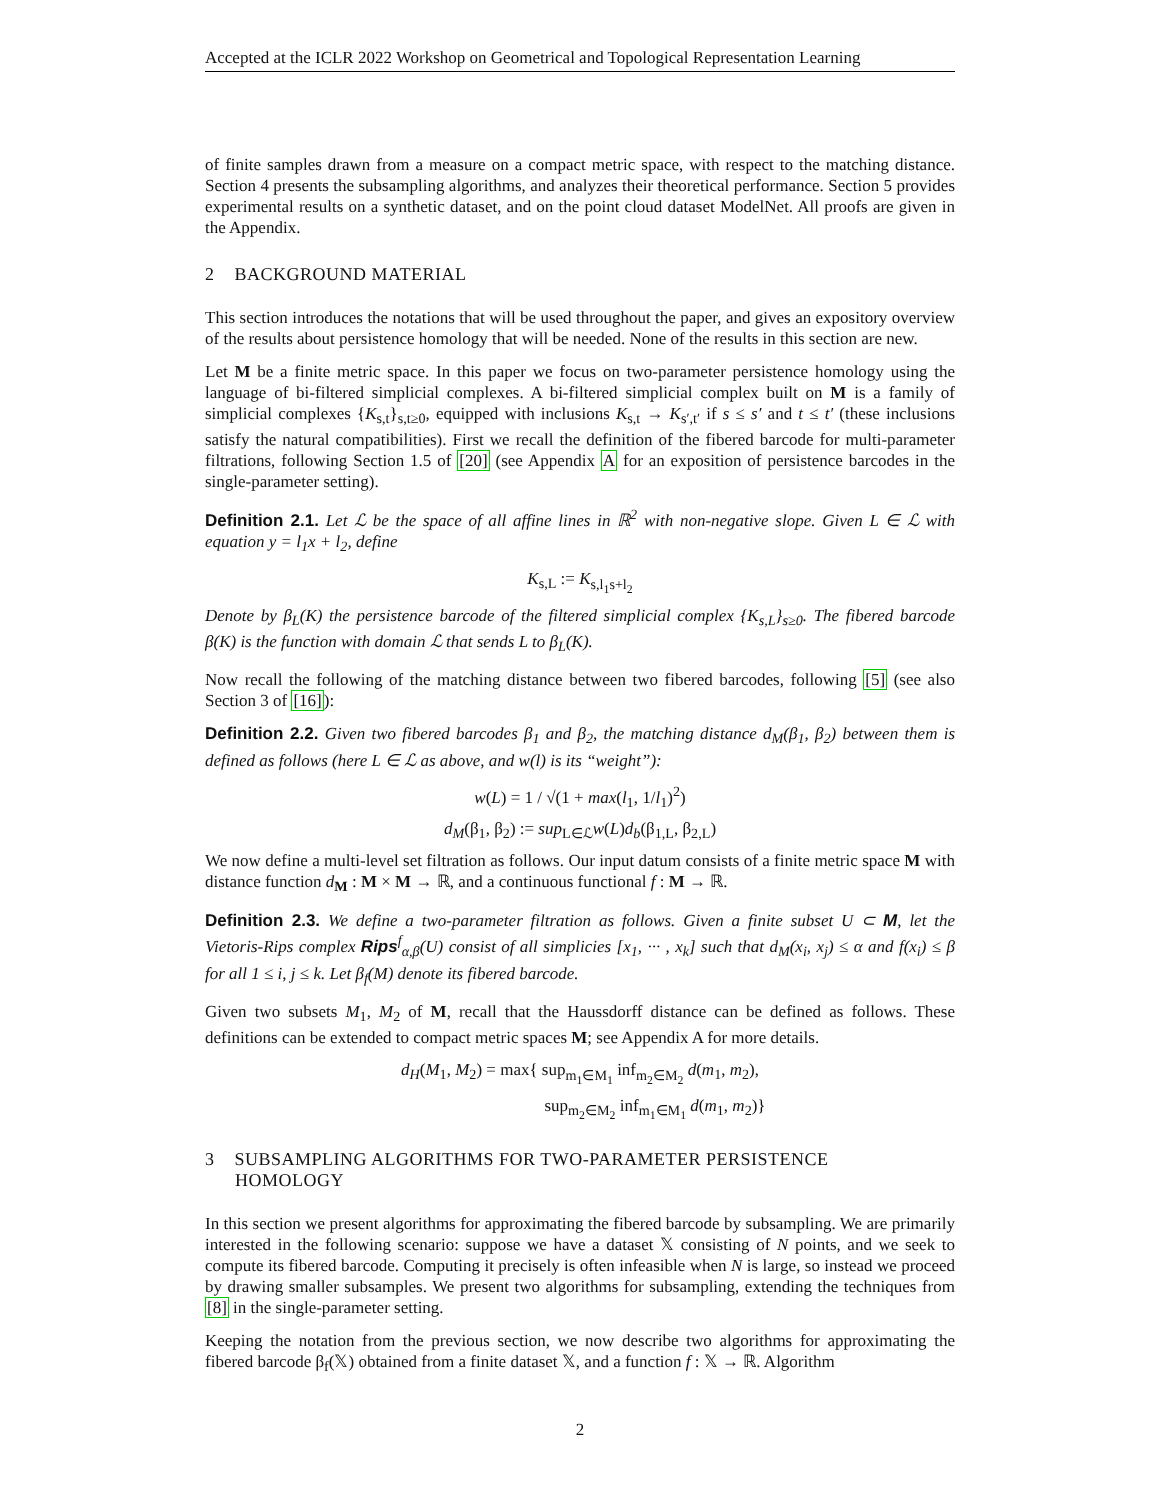Accepted at the ICLR 2022 Workshop on Geometrical and Topological Representation Learning
of finite samples drawn from a measure on a compact metric space, with respect to the matching distance. Section 4 presents the subsampling algorithms, and analyzes their theoretical performance. Section 5 provides experimental results on a synthetic dataset, and on the point cloud dataset ModelNet. All proofs are given in the Appendix.
2 BACKGROUND MATERIAL
This section introduces the notations that will be used throughout the paper, and gives an expository overview of the results about persistence homology that will be needed. None of the results in this section are new.
Let M be a finite metric space. In this paper we focus on two-parameter persistence homology using the language of bi-filtered simplicial complexes. A bi-filtered simplicial complex built on M is a family of simplicial complexes {K<sub>s,t</sub>}<sub>s,t≥0</sub>, equipped with inclusions K<sub>s,t</sub> → K<sub>s′,t′</sub> if s ≤ s′ and t ≤ t′ (these inclusions satisfy the natural compatibilities). First we recall the definition of the fibered barcode for multi-parameter filtrations, following Section 1.5 of [20] (see Appendix A for an exposition of persistence barcodes in the single-parameter setting).
Definition 2.1. Let ℒ be the space of all affine lines in ℝ<sup>2</sup> with non-negative slope. Given L ∈ ℒ with equation y = l<sub>1</sub>x + l<sub>2</sub>, define
K<sub>s,L</sub> := K<sub>s,l<sub>1</sub>s+l<sub>2</sub></sub>
Denote by β<sub>L</sub>(K) the persistence barcode of the filtered simplicial complex {K<sub>s,L</sub>}<sub>s≥0</sub>. The fibered barcode β(K) is the function with domain ℒ that sends L to β<sub>L</sub>(K).
Now recall the following of the matching distance between two fibered barcodes, following [5] (see also Section 3 of [16]):
Definition 2.2. Given two fibered barcodes β<sub>1</sub> and β<sub>2</sub>, the matching distance d<sub>M</sub>(β<sub>1</sub>, β<sub>2</sub>) between them is defined as follows (here L ∈ ℒ as above, and w(l) is its “weight”):
w(L) = 1 / √(1 + max(l<sub>1</sub>, 1/l<sub>1</sub>)<sup>2</sup>)
d<sub>M</sub>(β<sub>1</sub>, β<sub>2</sub>) := sup<sub>L∈ℒ</sub>w(L)d<sub>b</sub>(β<sub>1,L</sub>, β<sub>2,L</sub>)
We now define a multi-level set filtration as follows. Our input datum consists of a finite metric space M with distance function d<sub>M</sub> : M × M → ℝ, and a continuous functional f : M → ℝ.
Definition 2.3. We define a two-parameter filtration as follows. Given a finite subset U ⊂ M, let the Vietoris-Rips complex Rips<sup>f</sup><sub>α,β</sub>(U) consist of all simplicies [x<sub>1</sub>, ··· , x<sub>k</sub>] such that d<sub>M</sub>(x<sub>i</sub>, x<sub>j</sub>) ≤ α and f(x<sub>i</sub>) ≤ β for all 1 ≤ i, j ≤ k. Let β<sub>f</sub>(M) denote its fibered barcode.
Given two subsets M<sub>1</sub>, M<sub>2</sub> of M, recall that the Haussdorff distance can be defined as follows. These definitions can be extended to compact metric spaces M; see Appendix A for more details.
d<sub>H</sub>(M<sub>1</sub>, M<sub>2</sub>) = max{ sup<sub>m<sub>1</sub>∈M<sub>1</sub></sub> inf<sub>m<sub>2</sub>∈M<sub>2</sub></sub> d(m<sub>1</sub>, m<sub>2</sub>),
sup<sub>m<sub>2</sub>∈M<sub>2</sub></sub> inf<sub>m<sub>1</sub>∈M<sub>1</sub></sub> d(m<sub>1</sub>, m<sub>2</sub>)}
3 SUBSAMPLING ALGORITHMS FOR TWO-PARAMETER PERSISTENCE
HOMOLOGY
In this section we present algorithms for approximating the fibered barcode by subsampling. We are primarily interested in the following scenario: suppose we have a dataset 𝕏 consisting of N points, and we seek to compute its fibered barcode. Computing it precisely is often infeasible when N is large, so instead we proceed by drawing smaller subsamples. We present two algorithms for subsampling, extending the techniques from [8] in the single-parameter setting.
Keeping the notation from the previous section, we now describe two algorithms for approximating the fibered barcode β<sub>f</sub>(𝕏) obtained from a finite dataset 𝕏, and a function f : 𝕏 → ℝ. Algorithm
2